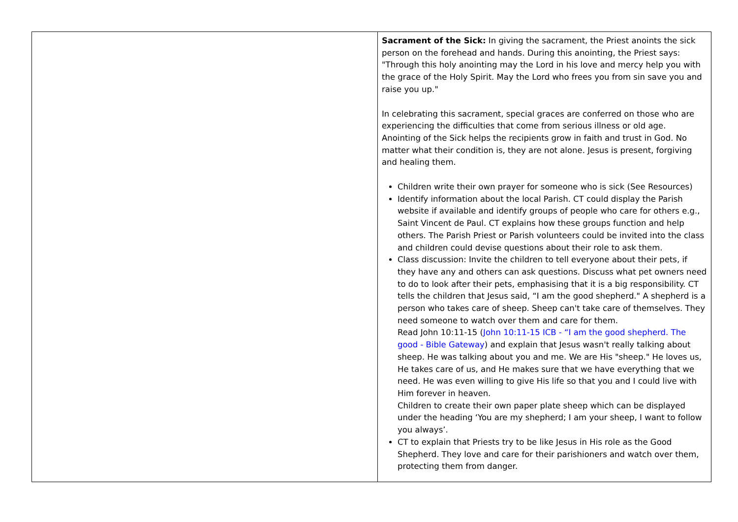| | Sacrament of the Sick: In giving the sacrament, the Priest anoints the sick person on the forehead and hands. During this anointing, the Priest says: "Through this holy anointing may the Lord in his love and mercy help you with the grace of the Holy Spirit. May the Lord who frees you from sin save you and raise you up." In celebrating this sacrament, special graces are conferred on those who are experiencing the difficulties that come from serious illness or old age. Anointing of the Sick helps the recipients grow in faith and trust in God. No matter what their condition is, they are not alone. Jesus is present, forgiving and healing them. Children write their own prayer for someone who is sick (See Resources) Identify information about the local Parish. CT could display the Parish website if available and identify groups of people who care for others e.g., Saint Vincent de Paul. CT explains how these groups function and help others. The Parish Priest or Parish volunteers could be invited into the class and children could devise questions about their role to ask them. Class discussion: Invite the children to tell everyone about their pets, if they have any and others can ask questions. Discuss what pet owners need to do to look after their pets, emphasising that it is a big responsibility. CT tells the children that Jesus said, “I am the good shepherd." A shepherd is a person who takes care of sheep. Sheep can't take care of themselves. They need someone to watch over them and care for them. Read John 10:11-15 ( John 10:11-15 ICB - “I am the good shepherd. The good - Bible Gateway ) and explain that Jesus wasn't really talking about sheep. He was talking about you and me. We are His "sheep." He loves us, He takes care of us, and He makes sure that we have everything that we need. He was even willing to give His life so that you and I could live with Him forever in heaven. Children to create their own paper plate sheep which can be displayed under the heading ‘You are my shepherd; I am your sheep, I want to follow you always’. CT to explain that Priests try to be like Jesus in His role as the Good Shepherd. They love and care for their parishioners and watch over them, protecting them from danger. |